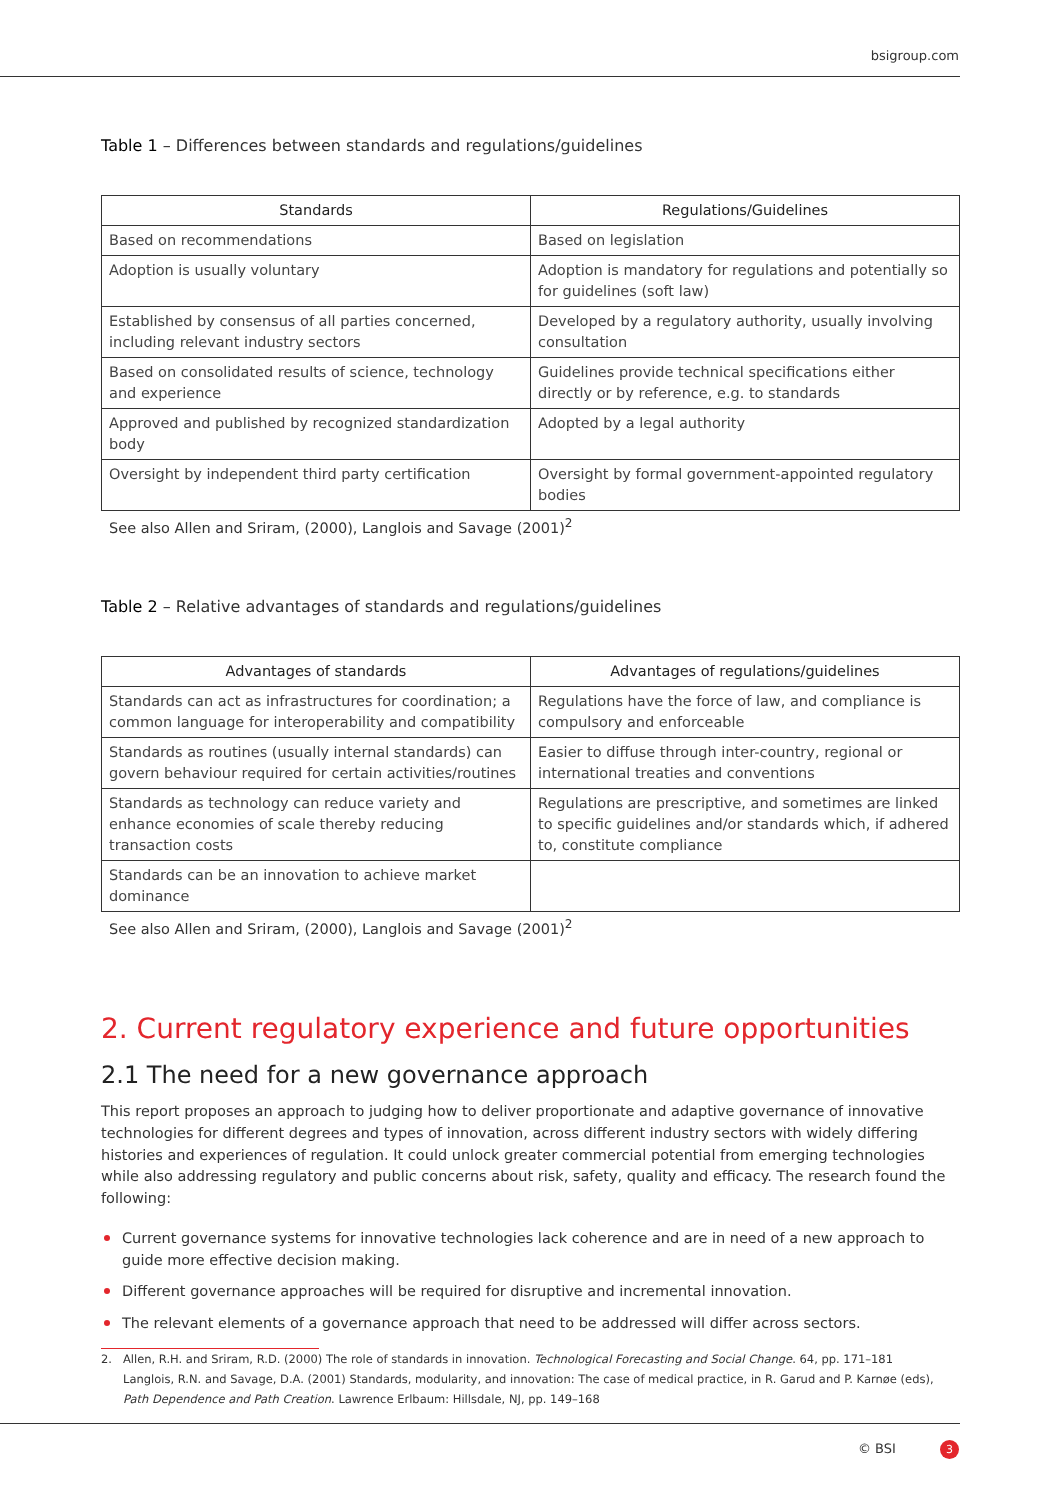bsigroup.com
Table 1 – Differences between standards and regulations/guidelines
| Standards | Regulations/Guidelines |
| --- | --- |
| Based on recommendations | Based on legislation |
| Adoption is usually voluntary | Adoption is mandatory for regulations and potentially so for guidelines (soft law) |
| Established by consensus of all parties concerned, including relevant industry sectors | Developed by a regulatory authority, usually involving consultation |
| Based on consolidated results of science, technology and experience | Guidelines provide technical specifications either directly or by reference, e.g. to standards |
| Approved and published by recognized standardization body | Adopted by a legal authority |
| Oversight by independent third party certification | Oversight by formal government-appointed regulatory bodies |
See also Allen and Sriram, (2000), Langlois and Savage (2001)<sup>2</sup>
Table 2 – Relative advantages of standards and regulations/guidelines
| Advantages of standards | Advantages of regulations/guidelines |
| --- | --- |
| Standards can act as infrastructures for coordination; a common language for interoperability and compatibility | Regulations have the force of law, and compliance is compulsory and enforceable |
| Standards as routines (usually internal standards) can govern behaviour required for certain activities/routines | Easier to diffuse through inter-country, regional or international treaties and conventions |
| Standards as technology can reduce variety and enhance economies of scale thereby reducing transaction costs | Regulations are prescriptive, and sometimes are linked to specific guidelines and/or standards which, if adhered to, constitute compliance |
| Standards can be an innovation to achieve market dominance | |
See also Allen and Sriram, (2000), Langlois and Savage (2001)<sup>2</sup>
2. Current regulatory experience and future opportunities
2.1 The need for a new governance approach
This report proposes an approach to judging how to deliver proportionate and adaptive governance of innovative technologies for different degrees and types of innovation, across different industry sectors with widely differing histories and experiences of regulation. It could unlock greater commercial potential from emerging technologies while also addressing regulatory and public concerns about risk, safety, quality and efficacy. The research found the following:
Current governance systems for innovative technologies lack coherence and are in need of a new approach to guide more effective decision making.
Different governance approaches will be required for disruptive and incremental innovation.
The relevant elements of a governance approach that need to be addressed will differ across sectors.
2. Allen, R.H. and Sriram, R.D. (2000) The role of standards in innovation. Technological Forecasting and Social Change. 64, pp. 171–181
Langlois, R.N. and Savage, D.A. (2001) Standards, modularity, and innovation: The case of medical practice, in R. Garud and P. Karnøe (eds), Path Dependence and Path Creation. Lawrence Erlbaum: Hillsdale, NJ, pp. 149–168
© BSI 3